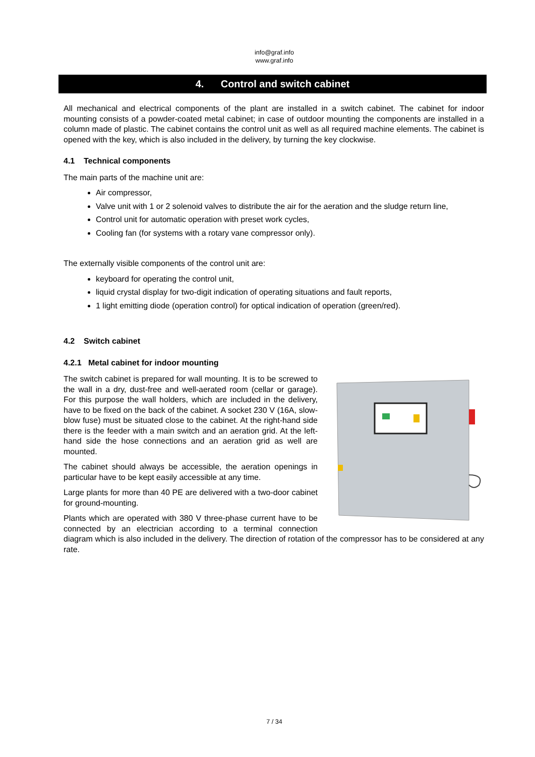info@graf.info
www.graf.info
4. Control and switch cabinet
All mechanical and electrical components of the plant are installed in a switch cabinet. The cabinet for indoor mounting consists of a powder-coated metal cabinet; in case of outdoor mounting the components are installed in a column made of plastic. The cabinet contains the control unit as well as all required machine elements. The cabinet is opened with the key, which is also included in the delivery, by turning the key clockwise.
4.1 Technical components
The main parts of the machine unit are:
Air compressor,
Valve unit with 1 or 2 solenoid valves to distribute the air for the aeration and the sludge return line,
Control unit for automatic operation with preset work cycles,
Cooling fan (for systems with a rotary vane compressor only).
The externally visible components of the control unit are:
keyboard for operating the control unit,
liquid crystal display for two-digit indication of operating situations and fault reports,
1 light emitting diode (operation control) for optical indication of operation (green/red).
4.2 Switch cabinet
4.2.1 Metal cabinet for indoor mounting
The switch cabinet is prepared for wall mounting. It is to be screwed to the wall in a dry, dust-free and well-aerated room (cellar or garage). For this purpose the wall holders, which are included in the delivery, have to be fixed on the back of the cabinet. A socket 230 V (16A, slow-blow fuse) must be situated close to the cabinet. At the right-hand side there is the feeder with a main switch and an aeration grid. At the left-hand side the hose connections and an aeration grid as well are mounted.
The cabinet should always be accessible, the aeration openings in particular have to be kept easily accessible at any time.
Large plants for more than 40 PE are delivered with a two-door cabinet for ground-mounting.
Plants which are operated with 380 V three-phase current have to be connected by an electrician according to a terminal connection diagram which is also included in the delivery. The direction of rotation of the compressor has to be considered at any rate.
7 / 34